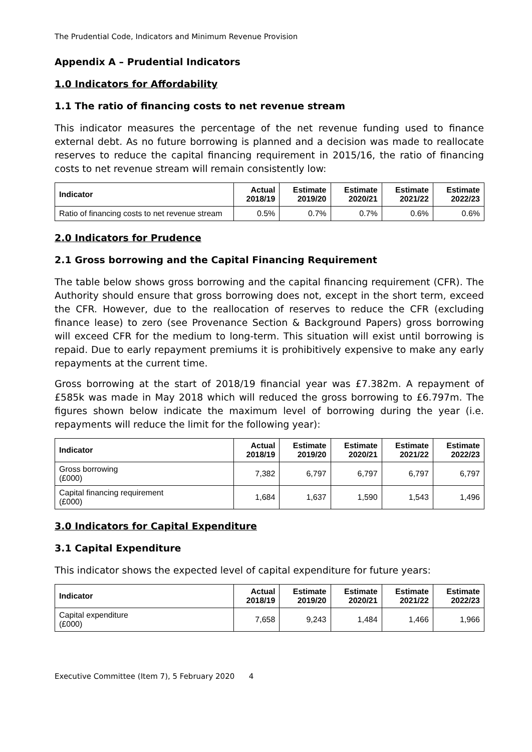The Prudential Code, Indicators and Minimum Revenue Provision
Appendix A – Prudential Indicators
1.0 Indicators for Affordability
1.1 The ratio of financing costs to net revenue stream
This indicator measures the percentage of the net revenue funding used to finance external debt. As no future borrowing is planned and a decision was made to reallocate reserves to reduce the capital financing requirement in 2015/16, the ratio of financing costs to net revenue stream will remain consistently low:
| Indicator | Actual 2018/19 | Estimate 2019/20 | Estimate 2020/21 | Estimate 2021/22 | Estimate 2022/23 |
| --- | --- | --- | --- | --- | --- |
| Ratio of financing costs to net revenue stream | 0.5% | 0.7% | 0.7% | 0.6% | 0.6% |
2.0 Indicators for Prudence
2.1 Gross borrowing and the Capital Financing Requirement
The table below shows gross borrowing and the capital financing requirement (CFR). The Authority should ensure that gross borrowing does not, except in the short term, exceed the CFR. However, due to the reallocation of reserves to reduce the CFR (excluding finance lease) to zero (see Provenance Section & Background Papers) gross borrowing will exceed CFR for the medium to long-term. This situation will exist until borrowing is repaid. Due to early repayment premiums it is prohibitively expensive to make any early repayments at the current time.
Gross borrowing at the start of 2018/19 financial year was £7.382m. A repayment of £585k was made in May 2018 which will reduced the gross borrowing to £6.797m. The figures shown below indicate the maximum level of borrowing during the year (i.e. repayments will reduce the limit for the following year):
| Indicator | Actual 2018/19 | Estimate 2019/20 | Estimate 2020/21 | Estimate 2021/22 | Estimate 2022/23 |
| --- | --- | --- | --- | --- | --- |
| Gross borrowing (£000) | 7,382 | 6,797 | 6,797 | 6,797 | 6,797 |
| Capital financing requirement (£000) | 1,684 | 1,637 | 1,590 | 1,543 | 1,496 |
3.0 Indicators for Capital Expenditure
3.1 Capital Expenditure
This indicator shows the expected level of capital expenditure for future years:
| Indicator | Actual 2018/19 | Estimate 2019/20 | Estimate 2020/21 | Estimate 2021/22 | Estimate 2022/23 |
| --- | --- | --- | --- | --- | --- |
| Capital expenditure (£000) | 7,658 | 9,243 | 1,484 | 1,466 | 1,966 |
Executive Committee (Item 7), 5 February 2020 4